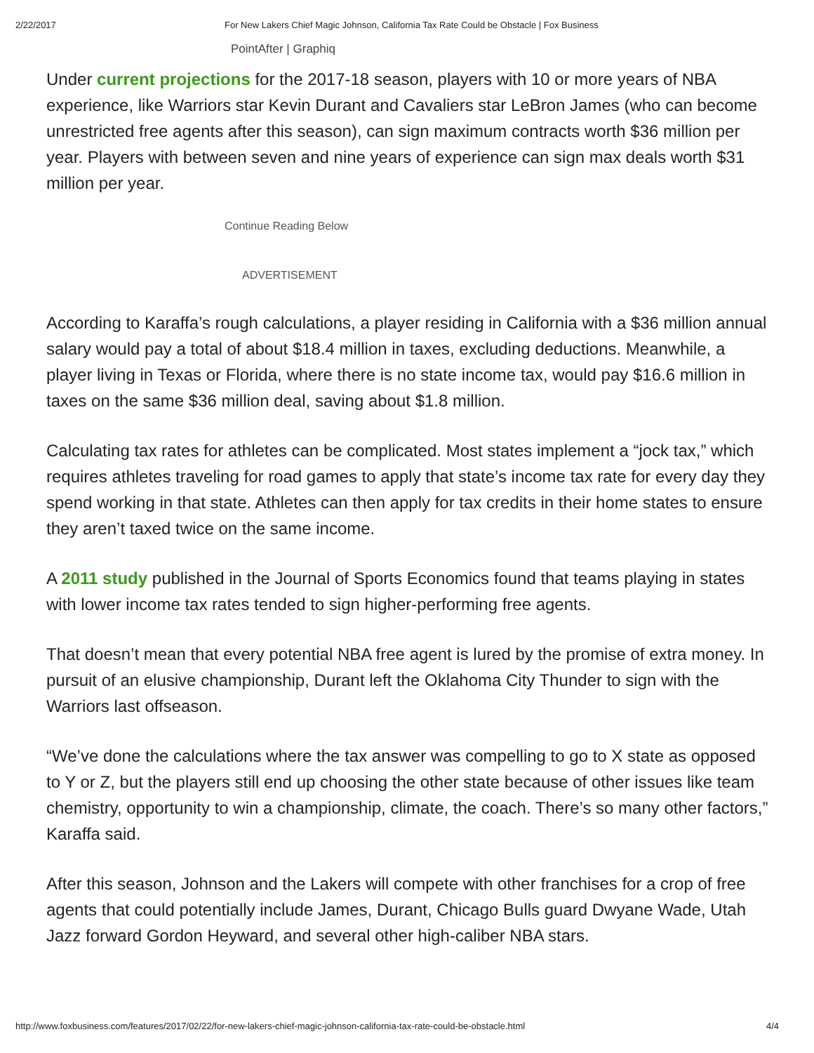2/22/2017 For New Lakers Chief Magic Johnson, California Tax Rate Could be Obstacle | Fox Business
PointAfter | Graphiq
Under current projections for the 2017-18 season, players with 10 or more years of NBA experience, like Warriors star Kevin Durant and Cavaliers star LeBron James (who can become unrestricted free agents after this season), can sign maximum contracts worth $36 million per year. Players with between seven and nine years of experience can sign max deals worth $31 million per year.
Continue Reading Below
ADVERTISEMENT
According to Karaffa’s rough calculations, a player residing in California with a $36 million annual salary would pay a total of about $18.4 million in taxes, excluding deductions. Meanwhile, a player living in Texas or Florida, where there is no state income tax, would pay $16.6 million in taxes on the same $36 million deal, saving about $1.8 million.
Calculating tax rates for athletes can be complicated. Most states implement a “jock tax,” which requires athletes traveling for road games to apply that state’s income tax rate for every day they spend working in that state. Athletes can then apply for tax credits in their home states to ensure they aren’t taxed twice on the same income.
A 2011 study published in the Journal of Sports Economics found that teams playing in states with lower income tax rates tended to sign higher-performing free agents.
That doesn’t mean that every potential NBA free agent is lured by the promise of extra money. In pursuit of an elusive championship, Durant left the Oklahoma City Thunder to sign with the Warriors last offseason.
“We’ve done the calculations where the tax answer was compelling to go to X state as opposed to Y or Z, but the players still end up choosing the other state because of other issues like team chemistry, opportunity to win a championship, climate, the coach. There’s so many other factors,” Karaffa said.
After this season, Johnson and the Lakers will compete with other franchises for a crop of free agents that could potentially include James, Durant, Chicago Bulls guard Dwyane Wade, Utah Jazz forward Gordon Heyward, and several other high-caliber NBA stars.
http://www.foxbusiness.com/features/2017/02/22/for-new-lakers-chief-magic-johnson-california-tax-rate-could-be-obstacle.html 4/4